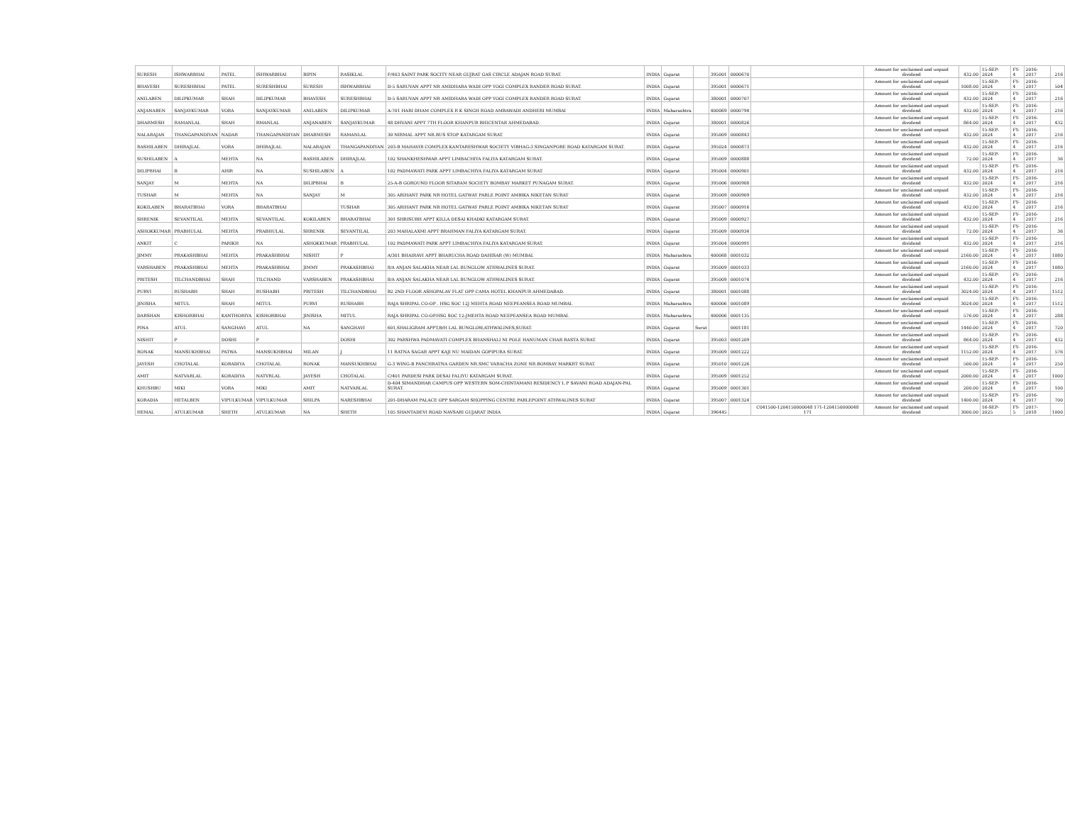| SURESH | ISHWARBHAI | PATEL | ISHWARBHAI | BIPIN | RASIKLAL | F/403 SAINT PARK SOCITY NEAR GUJRAT GAS CIRCLE ADAJAN ROAD SURAT. | INDIA | Gujarat | | 395001 | 0000670 | | Amount for unclaimed and unpaid dividend | 432.00 | 15-SEP-2024 | FY-4 | 2016-2017 | 216 |
| BHAVESH | SURESHBHAI | PATEL | SURESHBHAI | SURESH | ISHWARBHAI | D-5 SARUVAN APPT NR AMIDHARA WADI OPP YOGI COMPLEX RANDER ROAD SURAT. | INDIA | Gujarat | | 395001 | 0000671 | | Amount for unclaimed and unpaid dividend | 1008.00 | 15-SEP-2024 | FY-4 | 2016-2017 | 504 |
| ANILABEN | DILIPKUMAR | SHAH | DILIPKUMAR | BHAVESH | SURESHBHAI | D-5 SARUVAN APPT NR AMIDHARA WADI OPP YOGI COMPLEX RANDER ROAD SURAT. | INDIA | Gujarat | | 380001 | 0000707 | | Amount for unclaimed and unpaid dividend | 432.00 | 15-SEP-2024 | FY-4 | 2016-2017 | 216 |
| ANJANABEN | SANJAYKUMAR | VORA | SANJAYKUMAR | ANILABEN | DILIPKUMAR | A-701 HARI DHAM COMPLEX R K SINGH ROAD AMBAWADI ANDHERI MUMBAI | INDIA | Maharashtra | | 400069 | 0000794 | | Amount for unclaimed and unpaid dividend | 432.00 | 15-SEP-2024 | FY-4 | 2016-2017 | 216 |
| DHARMESH | RAMANLAL | SHAH | RMANLAL | ANJANABEN | SANJAYKUMAR | 48 DHVANI APPT 7TH FLOOR KHANPUR BHICENTAR AHMEDABAD. | INDIA | Gujarat | | 380001 | 0000826 | | Amount for unclaimed and unpaid dividend | 864.00 | 15-SEP-2024 | FY-4 | 2016-2017 | 432 |
| NALARAJAN | THANGAPANDIYAN | NADAR | THANGAPANDIYAN | DHARMESH | RAMANLAL | 30 NIRMAL APPT NR.BUS STOP KATARGAM SURAT. | INDIA | Gujarat | | 395009 | 0000843 | | Amount for unclaimed and unpaid dividend | 432.00 | 15-SEP-2024 | FY-4 | 2016-2017 | 216 |
| RASHILABEN | DHIRAJLAL | VORA | DHIRAJLAL | NALARAJAN | THANGAPANDIYAN | 203-B MAHAVIR COMPLEX KANTARESHWAR SOCIETY VIBHAG-3 SINGANPORE ROAD KATARGAM SURAT. | INDIA | Gujarat | | 395024 | 0000873 | | Amount for unclaimed and unpaid dividend | 432.00 | 15-SEP-2024 | FY-4 | 2016-2017 | 216 |
| SUSHILABEN | A | MEHTA | NA | RASHILABEN | DHIRAJLAL | 102 SHANKHESHWAR APPT LIMBACHIYA FALIYA KATARGAM SURAT. | INDIA | Gujarat | | 395009 | 0000888 | | Amount for unclaimed and unpaid dividend | 72.00 | 15-SEP-2024 | FY-4 | 2016-2017 | 36 |
| DILIPBHAI | B | AHIR | NA | SUSHILABEN | A | 102 PADMAWATI PARK APPT LIMBACHIYA FALIYA KATARGAM SURAT. | INDIA | Gujarat | | 395004 | 0000901 | | Amount for unclaimed and unpaid dividend | 432.00 | 15-SEP-2024 | FY-4 | 2016-2017 | 216 |
| SANJAY | M | MEHTA | NA | DILIPBHAI | B | 25-A-B GOROUND FLOOR SITARAM SOCIETY BOMBAY MARKET PUNAGAM SURAT. | INDIA | Gujarat | | 395006 | 0000908 | | Amount for unclaimed and unpaid dividend | 432.00 | 15-SEP-2024 | FY-4 | 2016-2017 | 216 |
| TUSHAR | M | MEHTA | NA | SANJAY | M | 305 ARIHANT PARK NR HOTEL GATWAY PARLE POINT AMBIKA NIKETAN SURAT | INDIA | Gujarat | | 395009 | 0000909 | | Amount for unclaimed and unpaid dividend | 432.00 | 15-SEP-2024 | FY-4 | 2016-2017 | 216 |
| KOKILABEN | BHARATBHAI | VORA | BHARATBHAI | | TUSHAR | 305 ARIHANT PARK NR HOTEL GATWAY PARLE POINT AMBIKA NIKETAN SURAT | INDIA | Gujarat | | 395007 | 0000916 | | Amount for unclaimed and unpaid dividend | 432.00 | 15-SEP-2024 | FY-4 | 2016-2017 | 216 |
| SHRENIK | SEVANTILAL | MEHTA | SEVANTILAL | KOKILABEN | BHARATBHAI | 301 SHRISUBH APPT KILLA DESAI KHADKI KATARGAM SURAT. | INDIA | Gujarat | | 395009 | 0000927 | | Amount for unclaimed and unpaid dividend | 432.00 | 15-SEP-2024 | FY-4 | 2016-2017 | 216 |
| ASHOKKUMAR | PRABHULAL | MEHTA | PRABHULAL | SHRENIK | SEVANTILAL | 203 MAHALAXMI APPT BRAHMAN FALIYA KATARGAM SURAT. | INDIA | Gujarat | | 395009 | 0000934 | | Amount for unclaimed and unpaid dividend | 72.00 | 15-SEP-2024 | FY-4 | 2016-2017 | 36 |
| ANKIT | C | PARIKH | NA | ASHOKKUMAR | PRABHULAL | 102 PADMAWATI PARK APPT LIMBACHIYA FALIYA KATARGAM SURAT. | INDIA | Gujarat | | 395004 | 0000991 | | Amount for unclaimed and unpaid dividend | 432.00 | 15-SEP-2024 | FY-4 | 2016-2017 | 216 |
| JIMMY | PRAKASHBHAI | MEHTA | PRAKASHBHAI | NISHIT | P | A/301 BHAIRAVI APPT BHARUCHA ROAD DAHISAR (W) MUMBAI. | INDIA | Maharashtra | | 400068 | 0001032 | | Amount for unclaimed and unpaid dividend | 2160.00 | 15-SEP-2024 | FY-4 | 2016-2017 | 1080 |
| VARSHABEN | PRAKASHBHAI | MEHTA | PRAKASHBHAI | JIMMY | PRAKASHBHAI | 8/A ANJAN SALAKHA NEAR LAL BUNGLOW ATHWALINES SURAT. | INDIA | Gujarat | | 395009 | 0001033 | | Amount for unclaimed and unpaid dividend | 2160.00 | 15-SEP-2024 | FY-4 | 2016-2017 | 1080 |
| PRITESH | TILCHANDBHAI | SHAH | TILCHAND | VARSHABEN | PRAKASHBHAI | 8/A ANJAN SALAKHA NEAR LAL BUNGLOW ATHWALINES SURAT. | INDIA | Gujarat | | 395009 | 0001074 | | Amount for unclaimed and unpaid dividend | 432.00 | 15-SEP-2024 | FY-4 | 2016-2017 | 216 |
| PURVI | RUSHABH | SHAH | RUSHABH | PRITESH | TILCHANDBHAI | B2 2ND FLOOR ASHOPALAV FLAT OPP CAMA HOTEL KHANPUR AHMEDABAD. | INDIA | Gujarat | | 380001 | 0001088 | | Amount for unclaimed and unpaid dividend | 3024.00 | 15-SEP-2024 | FY-4 | 2016-2017 | 1512 |
| JINISHA | MITUL | SHAH | MITUL | PURVI | RUSHABH | RAJA SHRIPAL CO-OP . HSG SOC 12J MEHTA ROAD NEEPEANSEA ROAD MUMBAI. | INDIA | Maharashtra | | 400006 | 0001089 | | Amount for unclaimed and unpaid dividend | 3024.00 | 15-SEP-2024 | FY-4 | 2016-2017 | 1512 |
| DARSHAN | KISHORBHAI | KANTHORIYA | KISHORBHAI | JINISHA | MITUL | RAJA SHRIPAL CO-OP.HSG SOC 12-JMEHTA ROAD NEEPEANSEA ROAD MUMBAI. | INDIA | Maharashtra | | 400006 | 0001135 | | Amount for unclaimed and unpaid dividend | 576.00 | 15-SEP-2024 | FY-4 | 2016-2017 | 288 |
| PINA | ATUL | SANGHAVI | ATUL | NA | SANGHAVI | 601,SHALIGRAM APPT,B/H LAL BUNGLOW,ATHWALINES,SURAT. | INDIA | Gujarat | Surat | | 0001181 | | Amount for unclaimed and unpaid dividend | 1440.00 | 15-SEP-2024 | FY-4 | 2016-2017 | 720 |
| NISHIT | P | DOSHI | P | | DOSHI | 302 PARSHWA PADMAVATI COMPLEX BHANSHALI NI POLE HANUMAN CHAR RASTA SURAT. | INDIA | Gujarat | | 395003 | 0001209 | | Amount for unclaimed and unpaid dividend | 864.00 | 15-SEP-2024 | FY-4 | 2016-2017 | 432 |
| RONAK | MANSUKHBHAI | PATWA | MANSUKHBHAI | MILAN | J | 11 RATNA SAGAR APPT KAJI NU MAIDAN GOPIPURA SURAT. | INDIA | Gujarat | | 395009 | 0001222 | | Amount for unclaimed and unpaid dividend | 1152.00 | 15-SEP-2024 | FY-4 | 2016-2017 | 576 |
| JAYESH | CHOTALAL | KORADIYA | CHOTALAL | RONAK | MANSUKHBHAI | G-3 WING-B PANCHRATNA GARDEN NR.SMC VARACHA ZONE NR.BOMBAY MARKRT SURAT. | INDIA | Gujarat | | 395010 | 0001226 | | Amount for unclaimed and unpaid dividend | 500.00 | 15-SEP-2024 | FY-4 | 2016-2017 | 250 |
| AMIT | NATVARLAL | KORADIYA | NATVRLAL | JAYESH | CHOTALAL | C/401 PARDESI PARK DESAI FALIYU KATARGAM SURAT. | INDIA | Gujarat | | 395009 | 0001252 | | Amount for unclaimed and unpaid dividend | 2000.00 | 15-SEP-2024 | FY-4 | 2016-2017 | 1000 |
| KHUSHBU | MIKI | VORA | MIKI | AMIT | NATVARLAL | D-404 SIMANDHAR CAMPUS OPP WESTERN SOM-CHINTAMANI RESIDENCY L P SAVANI ROAD ADAJAN-PAL SURAT. | INDIA | Gujarat | | 395009 | 0001301 | | Amount for unclaimed and unpaid dividend | 200.00 | 15-SEP-2024 | FY-4 | 2016-2017 | 100 |
| KORADIA | HETALBEN | VIPULKUMAR | VIPULKUMAR | SHILPA | NARESHBHAI | 201-DHARAM PALACE OPP SARGAM SHOPPING CENTRE PARLEPOINT ATHWALINES SURAT | INDIA | Gujarat | | 395007 | 0001324 | | Amount for unclaimed and unpaid dividend | 1400.00 | 15-SEP-2024 | FY-4 | 2016-2017 | 700 |
| HEMAL | ATULKUMAR | SHETH | ATULKUMAR | NA | SHETH | 105 SHANTADEVI ROAD NAVSARI GUJARAT INDIA | INDIA | Gujarat | | 396445 | | C041500-1204150000048 171-1204150000048 171 | Amount for unclaimed and unpaid dividend | 3000.00 | 16-SEP-2025 | FY-5 | 2017-2018 | 1000 |